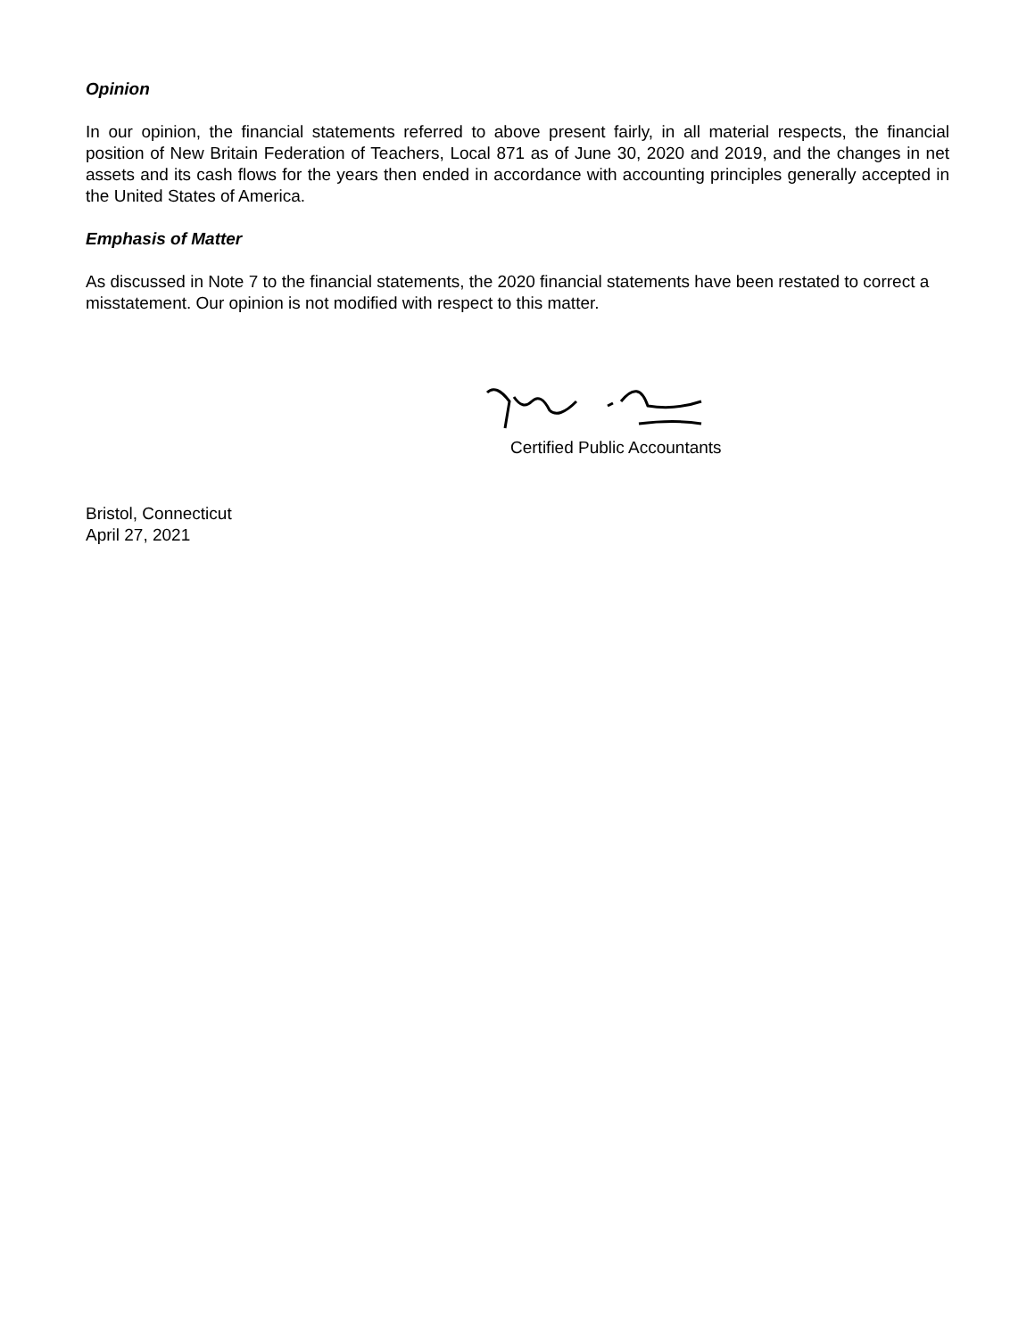Opinion
In our opinion, the financial statements referred to above present fairly, in all material respects, the financial position of New Britain Federation of Teachers, Local 871 as of June 30, 2020 and 2019, and the changes in net assets and its cash flows for the years then ended in accordance with accounting principles generally accepted in the United States of America.
Emphasis of Matter
As discussed in Note 7 to the financial statements, the 2020 financial statements have been restated to correct a misstatement. Our opinion is not modified with respect to this matter.
Certified Public Accountants
Bristol, Connecticut
April 27, 2021